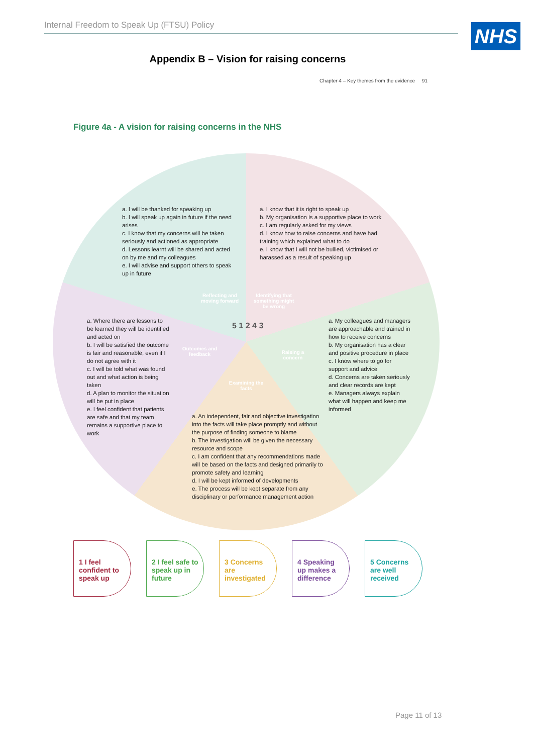Internal Freedom to Speak Up (FTSU) Policy NHS
Appendix B – Vision for raising concerns
Chapter 4 – Key themes from the evidence 91
Figure 4a - A vision for raising concerns in the NHS
a. I will be thanked for speaking up
b. I will speak up again in future if the need arises
c. I know that my concerns will be taken seriously and actioned as appropriate
d. Lessons learnt will be shared and acted on by me and my colleagues
e. I will advise and support others to speak up in future
a. I know that it is right to speak up
b. My organisation is a supportive place to work
c. I am regularly asked for my views
d. I know how to raise concerns and have had training which explained what to do
e. I know that I will not be bullied, victimised or harassed as a result of speaking up
Reflecting and moving forward
Identifying that something might be wrong
Outcomes and feedback
Raising a concern
Examining the facts
5 1 2 4 3
a. Where there are lessons to be learned they will be identified and acted on
b. I will be satisfied the outcome is fair and reasonable, even if I do not agree with it
c. I will be told what was found out and what action is being taken
d. A plan to monitor the situation will be put in place
e. I feel confident that patients are safe and that my team remains a supportive place to work
a. My colleagues and managers are approachable and trained in how to receive concerns
b. My organisation has a clear and positive procedure in place
c. I know where to go for support and advice
d. Concerns are taken seriously and clear records are kept
e. Managers always explain what will happen and keep me informed
a. An independent, fair and objective investigation into the facts will take place promptly and without the purpose of finding someone to blame
b. The investigation will be given the necessary resource and scope
c. I am confident that any recommendations made will be based on the facts and designed primarily to promote safety and learning
d. I will be kept informed of developments
e. The process will be kept separate from any disciplinary or performance management action
1 I feel confident to speak up
2 I feel safe to speak up in future
3 Concerns are investigated
4 Speaking up makes a difference
5 Concerns are well received
Page 11 of 13